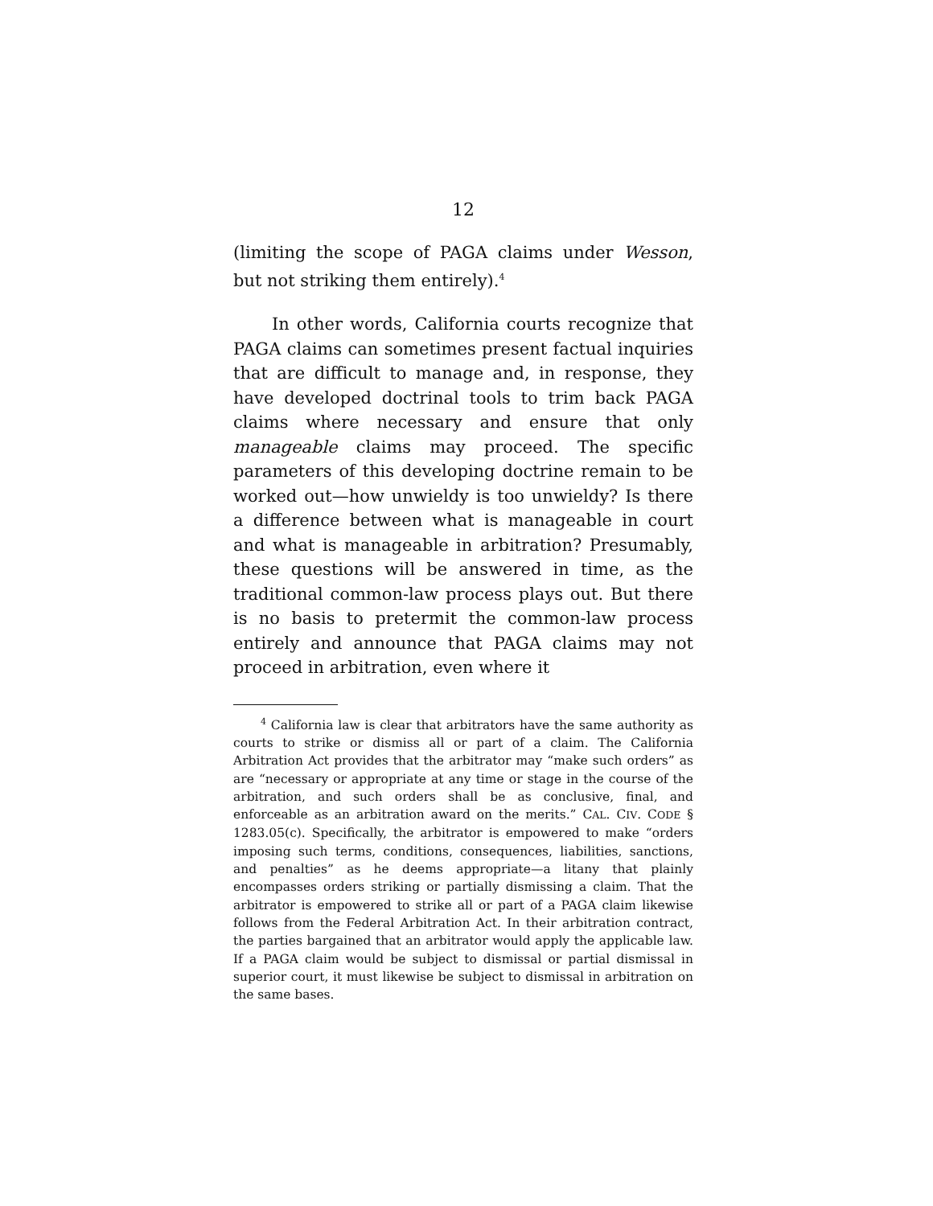12
(limiting the scope of PAGA claims under Wesson, but not striking them entirely).<sup>4</sup>
In other words, California courts recognize that PAGA claims can sometimes present factual inquiries that are difficult to manage and, in response, they have developed doctrinal tools to trim back PAGA claims where necessary and ensure that only manageable claims may proceed. The specific parameters of this developing doctrine remain to be worked out—how unwieldy is too unwieldy? Is there a difference between what is manageable in court and what is manageable in arbitration? Presumably, these questions will be answered in time, as the traditional common-law process plays out. But there is no basis to pretermit the common-law process entirely and announce that PAGA claims may not proceed in arbitration, even where it
<sup>4</sup> California law is clear that arbitrators have the same authority as courts to strike or dismiss all or part of a claim. The California Arbitration Act provides that the arbitrator may “make such orders” as are “necessary or appropriate at any time or stage in the course of the arbitration, and such orders shall be as conclusive, final, and enforceable as an arbitration award on the merits.” CAL. CIV. CODE § 1283.05(c). Specifically, the arbitrator is empowered to make “orders imposing such terms, conditions, consequences, liabilities, sanctions, and penalties” as he deems appropriate—a litany that plainly encompasses orders striking or partially dismissing a claim. That the arbitrator is empowered to strike all or part of a PAGA claim likewise follows from the Federal Arbitration Act. In their arbitration contract, the parties bargained that an arbitrator would apply the applicable law. If a PAGA claim would be subject to dismissal or partial dismissal in superior court, it must likewise be subject to dismissal in arbitration on the same bases.